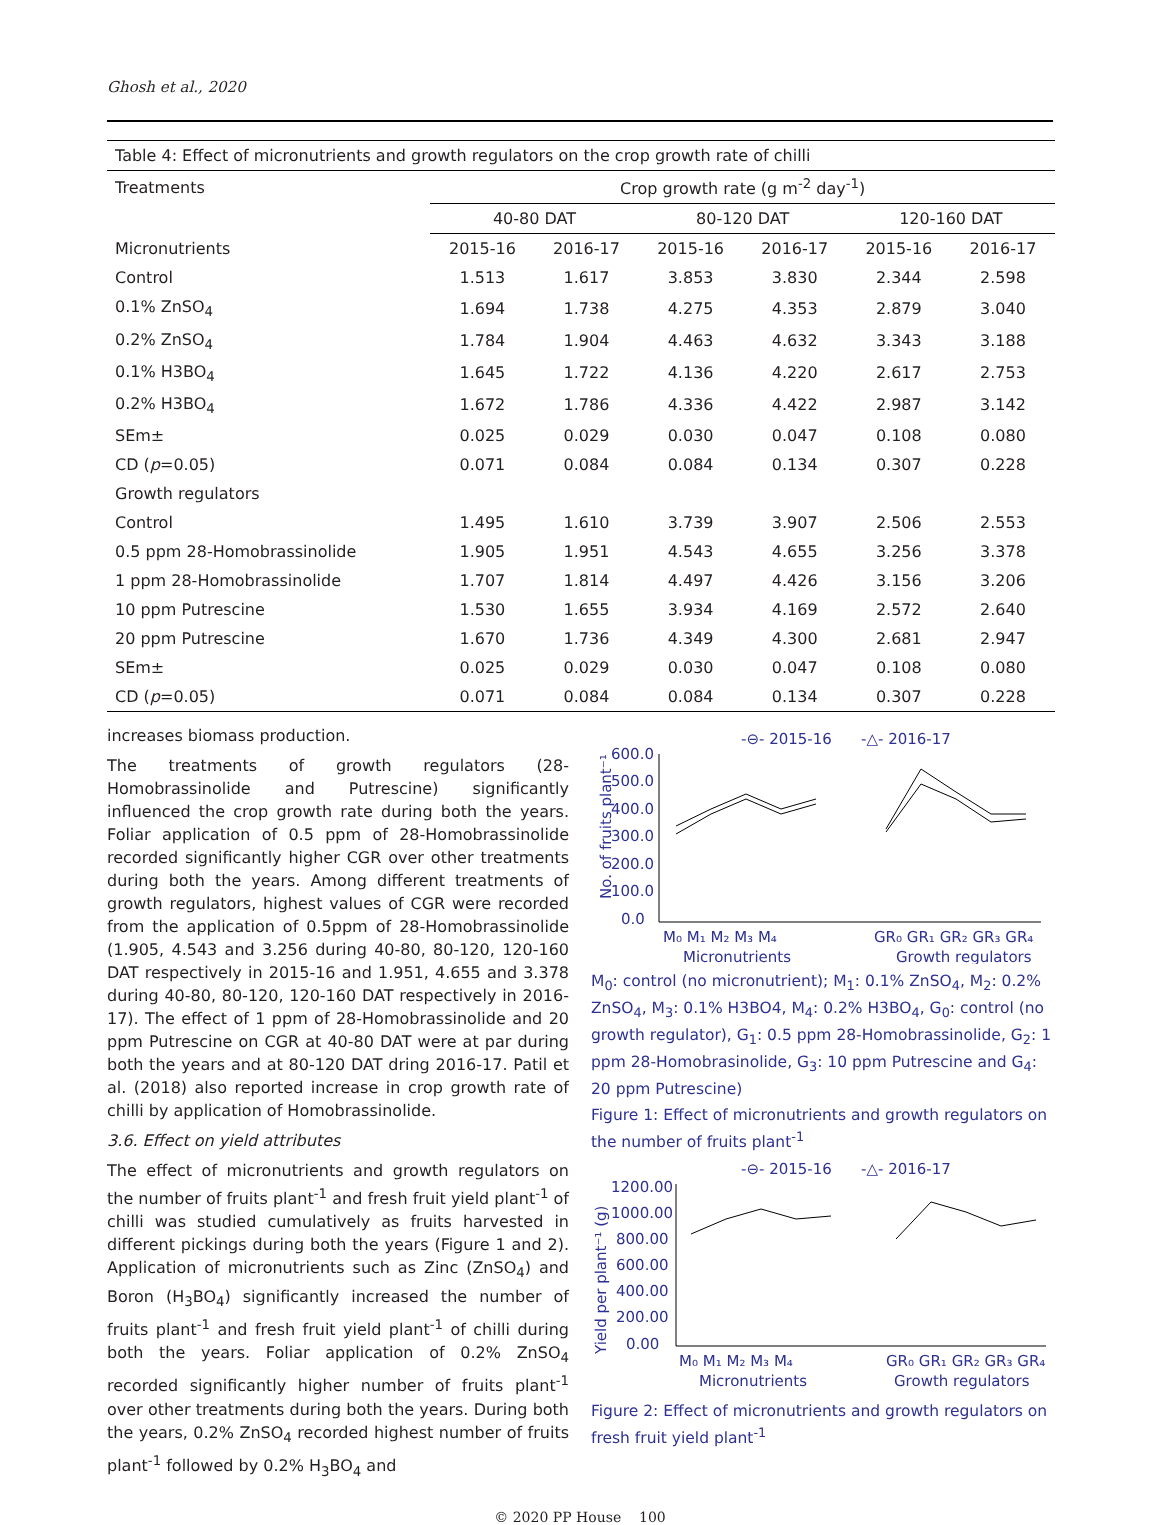Ghosh et al., 2020
| Table 4: Effect of micronutrients and growth regulators on the crop growth rate of chilli | | | | | | |
| Treatments | Crop growth rate (g m<sup>-2</sup> day<sup>-1</sup>) | | | | | |
| | 40-80 DAT | | 80-120 DAT | | 120-160 DAT | |
| Micronutrients | 2015-16 | 2016-17 | 2015-16 | 2016-17 | 2015-16 | 2016-17 |
| Control | 1.513 | 1.617 | 3.853 | 3.830 | 2.344 | 2.598 |
| 0.1% ZnSO<sub>4</sub> | 1.694 | 1.738 | 4.275 | 4.353 | 2.879 | 3.040 |
| 0.2% ZnSO<sub>4</sub> | 1.784 | 1.904 | 4.463 | 4.632 | 3.343 | 3.188 |
| 0.1% H3BO<sub>4</sub> | 1.645 | 1.722 | 4.136 | 4.220 | 2.617 | 2.753 |
| 0.2% H3BO<sub>4</sub> | 1.672 | 1.786 | 4.336 | 4.422 | 2.987 | 3.142 |
| SEm± | 0.025 | 0.029 | 0.030 | 0.047 | 0.108 | 0.080 |
| CD ( p =0.05) | 0.071 | 0.084 | 0.084 | 0.134 | 0.307 | 0.228 |
| Growth regulators | | | | | | |
| Control | 1.495 | 1.610 | 3.739 | 3.907 | 2.506 | 2.553 |
| 0.5 ppm 28-Homobrassinolide | 1.905 | 1.951 | 4.543 | 4.655 | 3.256 | 3.378 |
| 1 ppm 28-Homobrassinolide | 1.707 | 1.814 | 4.497 | 4.426 | 3.156 | 3.206 |
| 10 ppm Putrescine | 1.530 | 1.655 | 3.934 | 4.169 | 2.572 | 2.640 |
| 20 ppm Putrescine | 1.670 | 1.736 | 4.349 | 4.300 | 2.681 | 2.947 |
| SEm± | 0.025 | 0.029 | 0.030 | 0.047 | 0.108 | 0.080 |
| CD ( p =0.05) | 0.071 | 0.084 | 0.084 | 0.134 | 0.307 | 0.228 |
increases biomass production.
The treatments of growth regulators (28-Homobrassinolide and Putrescine) significantly influenced the crop growth rate during both the years. Foliar application of 0.5 ppm of 28-Homobrassinolide recorded significantly higher CGR over other treatments during both the years. Among different treatments of growth regulators, highest values of CGR were recorded from the application of 0.5ppm of 28-Homobrassinolide (1.905, 4.543 and 3.256 during 40-80, 80-120, 120-160 DAT respectively in 2015-16 and 1.951, 4.655 and 3.378 during 40-80, 80-120, 120-160 DAT respectively in 2016-17). The effect of 1 ppm of 28-Homobrassinolide and 20 ppm Putrescine on CGR at 40-80 DAT were at par during both the years and at 80-120 DAT dring 2016-17. Patil et al. (2018) also reported increase in crop growth rate of chilli by application of Homobrassinolide.
3.6. Effect on yield attributes
The effect of micronutrients and growth regulators on the number of fruits plant<sup>-1</sup> and fresh fruit yield plant<sup>-1</sup> of chilli was studied cumulatively as fruits harvested in different pickings during both the years (Figure 1 and 2). Application of micronutrients such as Zinc (ZnSO<sub>4</sub>) and Boron (H<sub>3</sub>BO<sub>4</sub>) significantly increased the number of fruits plant<sup>-1</sup> and fresh fruit yield plant<sup>-1</sup> of chilli during both the years. Foliar application of 0.2% ZnSO<sub>4</sub> recorded significantly higher number of fruits plant<sup>-1</sup> over other treatments during both the years. During both the years, 0.2% ZnSO<sub>4</sub> recorded highest number of fruits plant<sup>-1</sup> followed by 0.2% H<sub>3</sub>BO<sub>4</sub> and
-⊖- 2015-16
-△- 2016-17
No. of fruits plant⁻¹
600.0
500.0
400.0
300.0
200.0
100.0
0.0
M₀ M₁ M₂ M₃ M₄
GR₀ GR₁ GR₂ GR₃ GR₄
Micronutrients
Growth regulators
M<sub>0</sub>: control (no micronutrient); M<sub>1</sub>: 0.1% ZnSO<sub>4</sub>, M<sub>2</sub>: 0.2% ZnSO<sub>4</sub>, M<sub>3</sub>: 0.1% H3BO4, M<sub>4</sub>: 0.2% H3BO<sub>4</sub>, G<sub>0</sub>: control (no growth regulator), G<sub>1</sub>: 0.5 ppm 28-Homobrassinolide, G<sub>2</sub>: 1 ppm 28-Homobrasinolide, G<sub>3</sub>: 10 ppm Putrescine and G<sub>4</sub>: 20 ppm Putrescine)
Figure 1: Effect of micronutrients and growth regulators on the number of fruits plant<sup>-1</sup>
-⊖- 2015-16
-△- 2016-17
Yield per plant⁻¹ (g)
1200.00
1000.00
800.00
600.00
400.00
200.00
0.00
M₀ M₁ M₂ M₃ M₄
GR₀ GR₁ GR₂ GR₃ GR₄
Micronutrients
Growth regulators
Figure 2: Effect of micronutrients and growth regulators on fresh fruit yield plant<sup>-1</sup>
© 2020 PP House 100